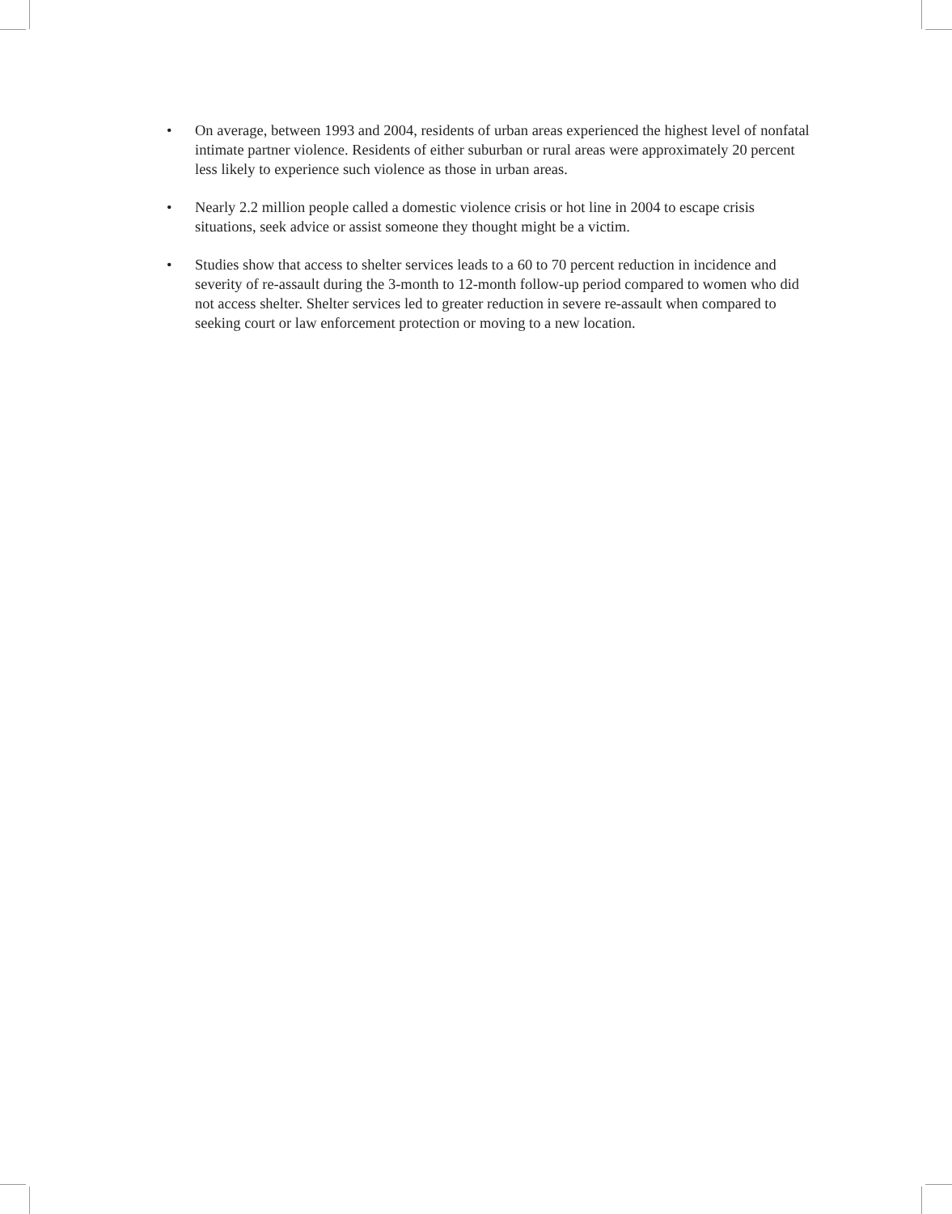• On average, between 1993 and 2004, residents of urban areas experienced the highest level of nonfatal intimate partner violence. Residents of either suburban or rural areas were approximately 20 percent less likely to experience such violence as those in urban areas.
• Nearly 2.2 million people called a domestic violence crisis or hot line in 2004 to escape crisis situations, seek advice or assist someone they thought might be a victim.
• Studies show that access to shelter services leads to a 60 to 70 percent reduction in incidence and severity of re-assault during the 3-month to 12-month follow-up period compared to women who did not access shelter. Shelter services led to greater reduction in severe re-assault when compared to seeking court or law enforcement protection or moving to a new location.